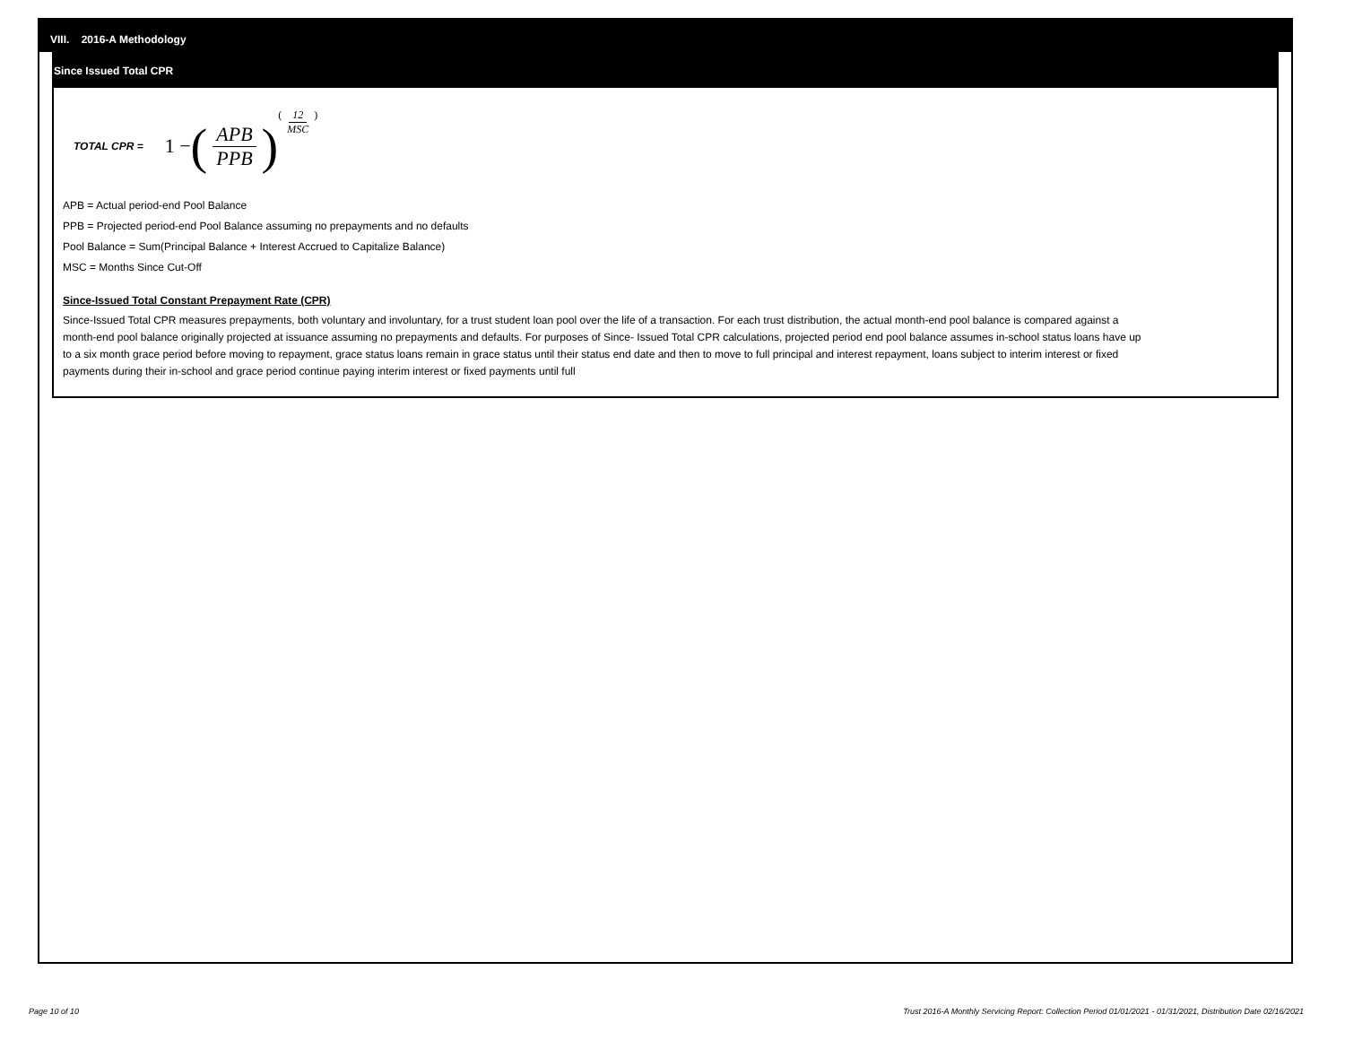VIII. 2016-A Methodology
Since Issued Total CPR
TOTAL CPR = 1 − (APB PPB) (12 MSC)
APB = Actual period-end Pool Balance
PPB = Projected period-end Pool Balance assuming no prepayments and no defaults
Pool Balance = Sum(Principal Balance + Interest Accrued to Capitalize Balance)
MSC = Months Since Cut-Off
Since-Issued Total Constant Prepayment Rate (CPR)
Since-Issued Total CPR measures prepayments, both voluntary and involuntary, for a trust student loan pool over the life of a transaction. For each trust distribution, the actual month-end pool balance is compared against a month-end pool balance originally projected at issuance assuming no prepayments and defaults. For purposes of Since- Issued Total CPR calculations, projected period end pool balance assumes in-school status loans have up to a six month grace period before moving to repayment, grace status loans remain in grace status until their status end date and then to move to full principal and interest repayment, loans subject to interim interest or fixed payments during their in-school and grace period continue paying interim interest or fixed payments until full
Page 10 of 10
Trust 2016-A Monthly Servicing Report: Collection Period 01/01/2021 - 01/31/2021, Distribution Date 02/16/2021